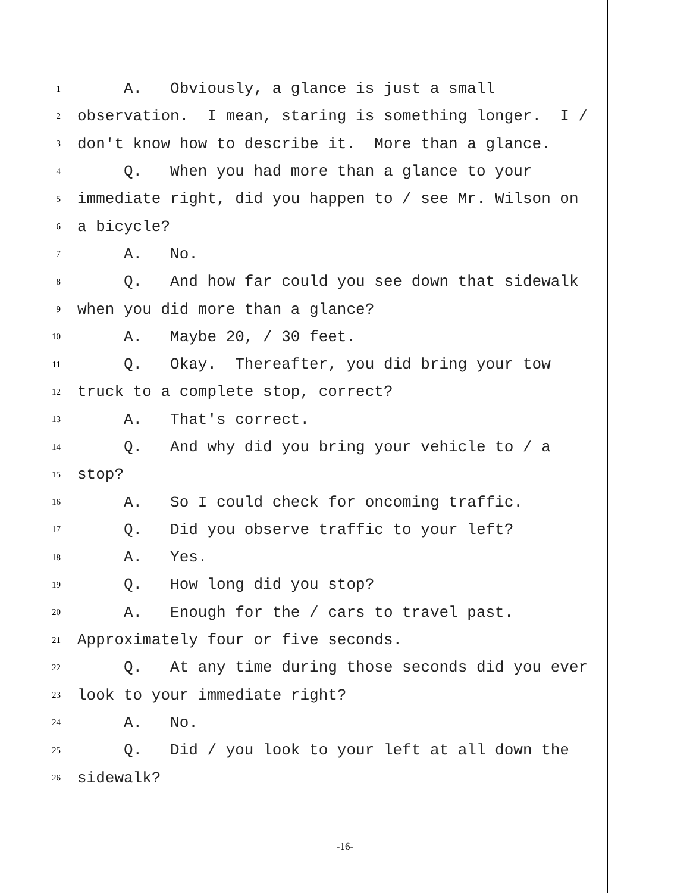1 A. Obviously, a glance is just a small
2 observation. I mean, staring is something longer. I /
3 don't know how to describe it. More than a glance.
4 Q. When you had more than a glance to your
5 immediate right, did you happen to / see Mr. Wilson on
6 a bicycle?
7 A. No.
8 Q. And how far could you see down that sidewalk
9 when you did more than a glance?
10 A. Maybe 20, / 30 feet.
11 Q. Okay. Thereafter, you did bring your tow
12 truck to a complete stop, correct?
13 A. That's correct.
14 Q. And why did you bring your vehicle to / a
15 stop?
16 A. So I could check for oncoming traffic.
17 Q. Did you observe traffic to your left?
18 A. Yes.
19 Q. How long did you stop?
20 A. Enough for the / cars to travel past.
21 Approximately four or five seconds.
22 Q. At any time during those seconds did you ever
23 look to your immediate right?
24 A. No.
25 Q. Did / you look to your left at all down the
26 sidewalk?
-16-